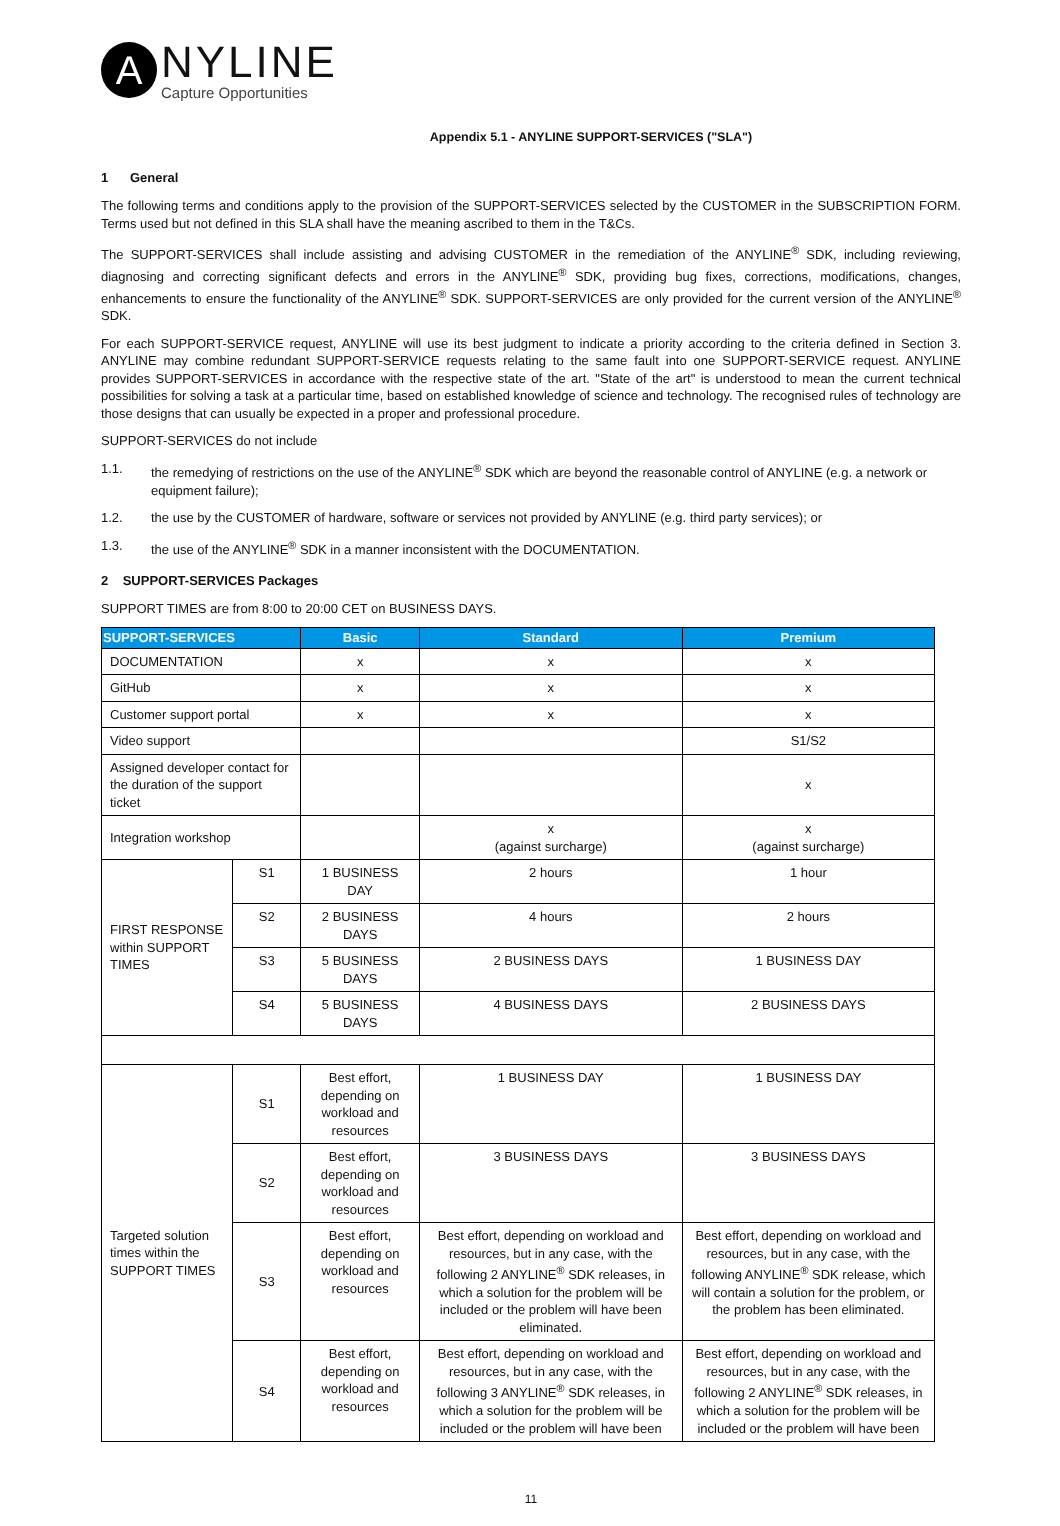A
NYLINE
Capture Opportunities
Appendix 5.1 - ANYLINE SUPPORT-SERVICES ("SLA")
1 General
The following terms and conditions apply to the provision of the SUPPORT-SERVICES selected by the CUSTOMER in the SUBSCRIPTION FORM. Terms used but not defined in this SLA shall have the meaning ascribed to them in the T&Cs.
The SUPPORT-SERVICES shall include assisting and advising CUSTOMER in the remediation of the ANYLINE<sup>®</sup> SDK, including reviewing, diagnosing and correcting significant defects and errors in the ANYLINE<sup>®</sup> SDK, providing bug fixes, corrections, modifications, changes, enhancements to ensure the functionality of the ANYLINE<sup>®</sup> SDK. SUPPORT-SERVICES are only provided for the current version of the ANYLINE<sup>®</sup> SDK.
For each SUPPORT-SERVICE request, ANYLINE will use its best judgment to indicate a priority according to the criteria defined in Section 3. ANYLINE may combine redundant SUPPORT-SERVICE requests relating to the same fault into one SUPPORT-SERVICE request. ANYLINE provides SUPPORT-SERVICES in accordance with the respective state of the art. "State of the art" is understood to mean the current technical possibilities for solving a task at a particular time, based on established knowledge of science and technology. The recognised rules of technology are those designs that can usually be expected in a proper and professional procedure.
SUPPORT-SERVICES do not include
1.1. the remedying of restrictions on the use of the ANYLINE<sup>®</sup> SDK which are beyond the reasonable control of ANYLINE (e.g. a network or equipment failure);
1.2. the use by the CUSTOMER of hardware, software or services not provided by ANYLINE (e.g. third party services); or
1.3. the use of the ANYLINE<sup>®</sup> SDK in a manner inconsistent with the DOCUMENTATION.
2 SUPPORT-SERVICES Packages
SUPPORT TIMES are from 8:00 to 20:00 CET on BUSINESS DAYS.
| SUPPORT-SERVICES | | Basic | Standard | Premium |
| --- | --- | --- | --- | --- |
| DOCUMENTATION | | x | x | x |
| GitHub | | x | x | x |
| Customer support portal | | x | x | x |
| Video support | | | | S1/S2 |
| Assigned developer contact for the duration of the support ticket | | | | x |
| Integration workshop | | | x (against surcharge) | x (against surcharge) |
| FIRST RESPONSE within SUPPORT TIMES | S1 | 1 BUSINESS DAY | 2 hours | 1 hour |
| | S2 | 2 BUSINESS DAYS | 4 hours | 2 hours |
| | S3 | 5 BUSINESS DAYS | 2 BUSINESS DAYS | 1 BUSINESS DAY |
| | S4 | 5 BUSINESS DAYS | 4 BUSINESS DAYS | 2 BUSINESS DAYS |
| Targeted solution times within the SUPPORT TIMES | S1 | Best effort, depending on workload and resources | 1 BUSINESS DAY | 1 BUSINESS DAY |
| | S2 | Best effort, depending on workload and resources | 3 BUSINESS DAYS | 3 BUSINESS DAYS |
| | S3 | Best effort, depending on workload and resources | Best effort, depending on workload and resources, but in any case, with the following 2 ANYLINE<sup>®</sup> SDK releases, in which a solution for the problem will be included or the problem will have been eliminated. | Best effort, depending on workload and resources, but in any case, with the following ANYLINE<sup>®</sup> SDK release, which will contain a solution for the problem, or the problem has been eliminated. |
| | S4 | Best effort, depending on workload and resources | Best effort, depending on workload and resources, but in any case, with the following 3 ANYLINE<sup>®</sup> SDK releases, in which a solution for the problem will be included or the problem will have been | Best effort, depending on workload and resources, but in any case, with the following 2 ANYLINE<sup>®</sup> SDK releases, in which a solution for the problem will be included or the problem will have been |
11